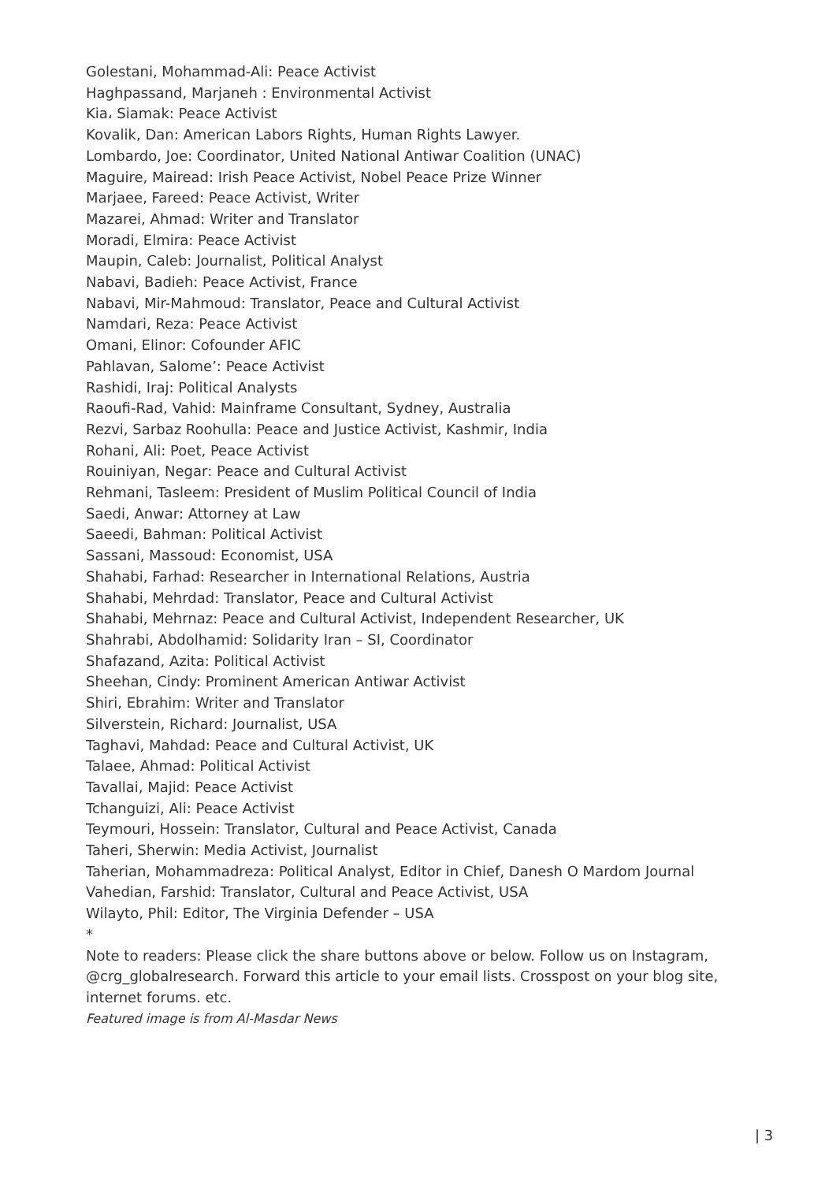Golestani, Mohammad-Ali: Peace Activist
Haghpassand, Marjaneh : Environmental Activist
Kia، Siamak: Peace Activist
Kovalik, Dan: American Labors Rights, Human Rights Lawyer.
Lombardo, Joe: Coordinator, United National Antiwar Coalition (UNAC)
Maguire, Mairead: Irish Peace Activist, Nobel Peace Prize Winner
Marjaee, Fareed: Peace Activist, Writer
Mazarei, Ahmad: Writer and Translator
Moradi, Elmira: Peace Activist
Maupin, Caleb: Journalist, Political Analyst
Nabavi, Badieh: Peace Activist, France
Nabavi, Mir-Mahmoud: Translator, Peace and Cultural Activist
Namdari, Reza: Peace Activist
Omani, Elinor: Cofounder AFIC
Pahlavan, Salome’: Peace Activist
Rashidi, Iraj: Political Analysts
Raoufi-Rad, Vahid: Mainframe Consultant, Sydney, Australia
Rezvi, Sarbaz Roohulla: Peace and Justice Activist, Kashmir, India
Rohani, Ali: Poet, Peace Activist
Rouiniyan, Negar: Peace and Cultural Activist
Rehmani, Tasleem: President of Muslim Political Council of India
Saedi, Anwar: Attorney at Law
Saeedi, Bahman: Political Activist
Sassani, Massoud: Economist, USA
Shahabi, Farhad: Researcher in International Relations, Austria
Shahabi, Mehrdad: Translator, Peace and Cultural Activist
Shahabi, Mehrnaz: Peace and Cultural Activist, Independent Researcher, UK
Shahrabi, Abdolhamid: Solidarity Iran – SI, Coordinator
Shafazand, Azita: Political Activist
Sheehan, Cindy: Prominent American Antiwar Activist
Shiri, Ebrahim: Writer and Translator
Silverstein, Richard: Journalist, USA
Taghavi, Mahdad: Peace and Cultural Activist, UK
Talaee, Ahmad: Political Activist
Tavallai, Majid: Peace Activist
Tchanguizi, Ali: Peace Activist
Teymouri, Hossein: Translator, Cultural and Peace Activist, Canada
Taheri, Sherwin: Media Activist, Journalist
Taherian, Mohammadreza: Political Analyst, Editor in Chief, Danesh O Mardom Journal
Vahedian, Farshid: Translator, Cultural and Peace Activist, USA
Wilayto, Phil: Editor, The Virginia Defender – USA
*
Note to readers: Please click the share buttons above or below. Follow us on Instagram, @crg_globalresearch. Forward this article to your email lists. Crosspost on your blog site, internet forums. etc.
Featured image is from Al-Masdar News
| 3